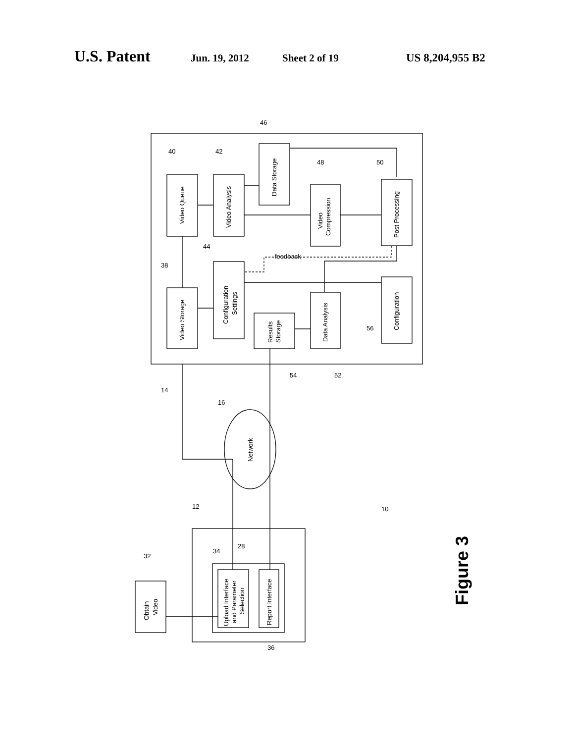U.S. Patent Jun. 19, 2012 Sheet 2 of 19 US 8,204,955 B2
Video Queue
Video Analysis
Data Storage
Video
Compression
Post Processing
Configuration
Settings
Video Storage
Results
Storage
Data Analysis
Configuration
Network
Obtain
Video
Upload Interface
and Parameter
Selection
Report Interface
feedback
40
42
46
48
50
44
38
56
54
52
14
16
12
10
32
34
28
36
Figure 3